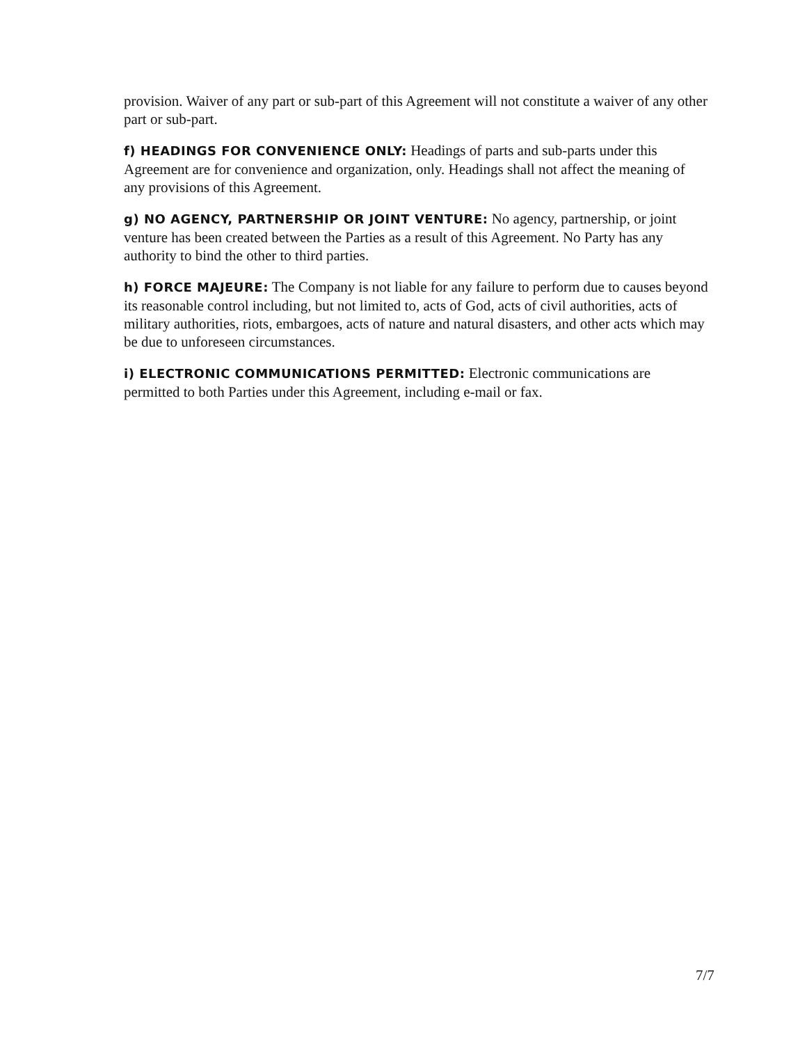provision. Waiver of any part or sub-part of this Agreement will not constitute a waiver of any other part or sub-part.
f) HEADINGS FOR CONVENIENCE ONLY: Headings of parts and sub-parts under this Agreement are for convenience and organization, only. Headings shall not affect the meaning of any provisions of this Agreement.
g) NO AGENCY, PARTNERSHIP OR JOINT VENTURE: No agency, partnership, or joint venture has been created between the Parties as a result of this Agreement. No Party has any authority to bind the other to third parties.
h) FORCE MAJEURE: The Company is not liable for any failure to perform due to causes beyond its reasonable control including, but not limited to, acts of God, acts of civil authorities, acts of military authorities, riots, embargoes, acts of nature and natural disasters, and other acts which may be due to unforeseen circumstances.
i) ELECTRONIC COMMUNICATIONS PERMITTED: Electronic communications are permitted to both Parties under this Agreement, including e-mail or fax.
7/7